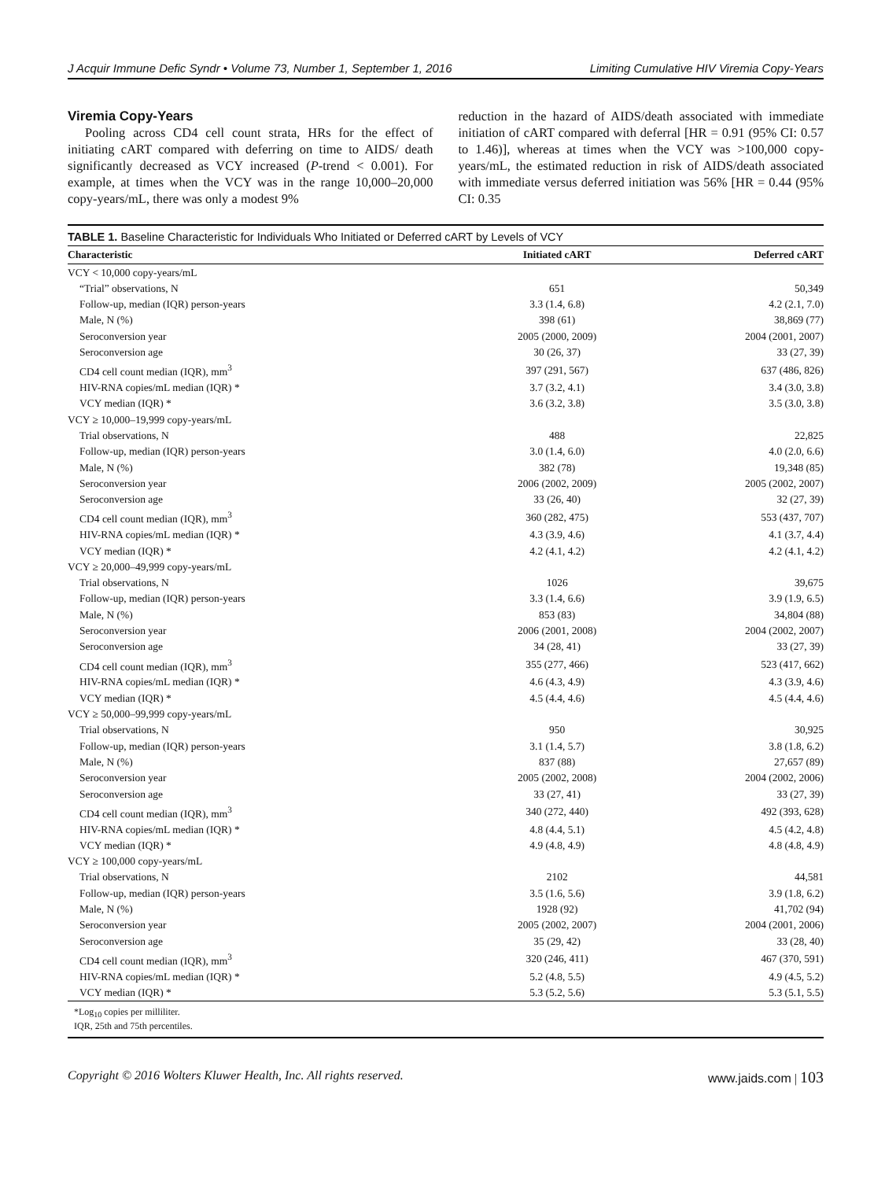J Acquir Immune Defic Syndr • Volume 73, Number 1, September 1, 2016 Limiting Cumulative HIV Viremia Copy-Years
Viremia Copy-Years
Pooling across CD4 cell count strata, HRs for the effect of initiating cART compared with deferring on time to AIDS/ death significantly decreased as VCY increased (P-trend < 0.001). For example, at times when the VCY was in the range 10,000–20,000 copy-years/mL, there was only a modest 9%
reduction in the hazard of AIDS/death associated with immediate initiation of cART compared with deferral [HR = 0.91 (95% CI: 0.57 to 1.46)], whereas at times when the VCY was >100,000 copy-years/mL, the estimated reduction in risk of AIDS/death associated with immediate versus deferred initiation was 56% [HR = 0.44 (95% CI: 0.35
TABLE 1. Baseline Characteristic for Individuals Who Initiated or Deferred cART by Levels of VCY
| Characteristic | Initiated cART | Deferred cART |
| --- | --- | --- |
| VCY < 10,000 copy-years/mL | | |
| “Trial” observations, N | 651 | 50,349 |
| Follow-up, median (IQR) person-years | 3.3 (1.4, 6.8) | 4.2 (2.1, 7.0) |
| Male, N (%) | 398 (61) | 38,869 (77) |
| Seroconversion year | 2005 (2000, 2009) | 2004 (2001, 2007) |
| Seroconversion age | 30 (26, 37) | 33 (27, 39) |
| CD4 cell count median (IQR), mm<sup>3</sup> | 397 (291, 567) | 637 (486, 826) |
| HIV-RNA copies/mL median (IQR) * | 3.7 (3.2, 4.1) | 3.4 (3.0, 3.8) |
| VCY median (IQR) * | 3.6 (3.2, 3.8) | 3.5 (3.0, 3.8) |
| VCY ≥ 10,000–19,999 copy-years/mL | | |
| Trial observations, N | 488 | 22,825 |
| Follow-up, median (IQR) person-years | 3.0 (1.4, 6.0) | 4.0 (2.0, 6.6) |
| Male, N (%) | 382 (78) | 19,348 (85) |
| Seroconversion year | 2006 (2002, 2009) | 2005 (2002, 2007) |
| Seroconversion age | 33 (26, 40) | 32 (27, 39) |
| CD4 cell count median (IQR), mm<sup>3</sup> | 360 (282, 475) | 553 (437, 707) |
| HIV-RNA copies/mL median (IQR) * | 4.3 (3.9, 4.6) | 4.1 (3.7, 4.4) |
| VCY median (IQR) * | 4.2 (4.1, 4.2) | 4.2 (4.1, 4.2) |
| VCY ≥ 20,000–49,999 copy-years/mL | | |
| Trial observations, N | 1026 | 39,675 |
| Follow-up, median (IQR) person-years | 3.3 (1.4, 6.6) | 3.9 (1.9, 6.5) |
| Male, N (%) | 853 (83) | 34,804 (88) |
| Seroconversion year | 2006 (2001, 2008) | 2004 (2002, 2007) |
| Seroconversion age | 34 (28, 41) | 33 (27, 39) |
| CD4 cell count median (IQR), mm<sup>3</sup> | 355 (277, 466) | 523 (417, 662) |
| HIV-RNA copies/mL median (IQR) * | 4.6 (4.3, 4.9) | 4.3 (3.9, 4.6) |
| VCY median (IQR) * | 4.5 (4.4, 4.6) | 4.5 (4.4, 4.6) |
| VCY ≥ 50,000–99,999 copy-years/mL | | |
| Trial observations, N | 950 | 30,925 |
| Follow-up, median (IQR) person-years | 3.1 (1.4, 5.7) | 3.8 (1.8, 6.2) |
| Male, N (%) | 837 (88) | 27,657 (89) |
| Seroconversion year | 2005 (2002, 2008) | 2004 (2002, 2006) |
| Seroconversion age | 33 (27, 41) | 33 (27, 39) |
| CD4 cell count median (IQR), mm<sup>3</sup> | 340 (272, 440) | 492 (393, 628) |
| HIV-RNA copies/mL median (IQR) * | 4.8 (4.4, 5.1) | 4.5 (4.2, 4.8) |
| VCY median (IQR) * | 4.9 (4.8, 4.9) | 4.8 (4.8, 4.9) |
| VCY ≥ 100,000 copy-years/mL | | |
| Trial observations, N | 2102 | 44,581 |
| Follow-up, median (IQR) person-years | 3.5 (1.6, 5.6) | 3.9 (1.8, 6.2) |
| Male, N (%) | 1928 (92) | 41,702 (94) |
| Seroconversion year | 2005 (2002, 2007) | 2004 (2001, 2006) |
| Seroconversion age | 35 (29, 42) | 33 (28, 40) |
| CD4 cell count median (IQR), mm<sup>3</sup> | 320 (246, 411) | 467 (370, 591) |
| HIV-RNA copies/mL median (IQR) * | 5.2 (4.8, 5.5) | 4.9 (4.5, 5.2) |
| VCY median (IQR) * | 5.3 (5.2, 5.6) | 5.3 (5.1, 5.5) |
*Log<sub>10</sub> copies per milliliter.
IQR, 25th and 75th percentiles.
Copyright © 2016 Wolters Kluwer Health, Inc. All rights reserved. www.jaids.com | 103